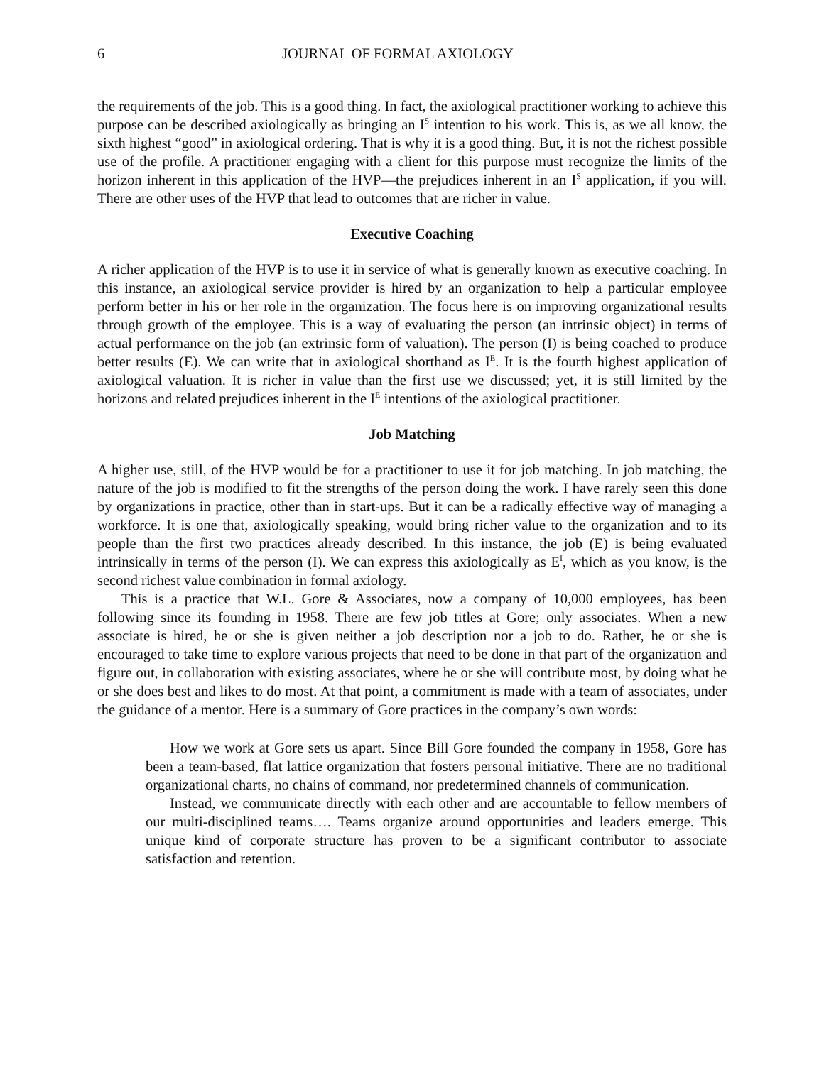6 JOURNAL OF FORMAL AXIOLOGY
the requirements of the job. This is a good thing. In fact, the axiological practitioner working to achieve this purpose can be described axiologically as bringing an I<sup>S</sup> intention to his work. This is, as we all know, the sixth highest “good” in axiological ordering. That is why it is a good thing. But, it is not the richest possible use of the profile. A practitioner engaging with a client for this purpose must recognize the limits of the horizon inherent in this application of the HVP—the prejudices inherent in an I<sup>S</sup> application, if you will. There are other uses of the HVP that lead to outcomes that are richer in value.
Executive Coaching
A richer application of the HVP is to use it in service of what is generally known as executive coaching. In this instance, an axiological service provider is hired by an organization to help a particular employee perform better in his or her role in the organization. The focus here is on improving organizational results through growth of the employee. This is a way of evaluating the person (an intrinsic object) in terms of actual performance on the job (an extrinsic form of valuation). The person (I) is being coached to produce better results (E). We can write that in axiological shorthand as I<sup>E</sup>. It is the fourth highest application of axiological valuation. It is richer in value than the first use we discussed; yet, it is still limited by the horizons and related prejudices inherent in the I<sup>E</sup> intentions of the axiological practitioner.
Job Matching
A higher use, still, of the HVP would be for a practitioner to use it for job matching. In job matching, the nature of the job is modified to fit the strengths of the person doing the work. I have rarely seen this done by organizations in practice, other than in start-ups. But it can be a radically effective way of managing a workforce. It is one that, axiologically speaking, would bring richer value to the organization and to its people than the first two practices already described. In this instance, the job (E) is being evaluated intrinsically in terms of the person (I). We can express this axiologically as E<sup>I</sup>, which as you know, is the second richest value combination in formal axiology.
This is a practice that W.L. Gore & Associates, now a company of 10,000 employees, has been following since its founding in 1958. There are few job titles at Gore; only associates. When a new associate is hired, he or she is given neither a job description nor a job to do. Rather, he or she is encouraged to take time to explore various projects that need to be done in that part of the organization and figure out, in collaboration with existing associates, where he or she will contribute most, by doing what he or she does best and likes to do most. At that point, a commitment is made with a team of associates, under the guidance of a mentor. Here is a summary of Gore practices in the company’s own words:
How we work at Gore sets us apart. Since Bill Gore founded the company in 1958, Gore has been a team-based, flat lattice organization that fosters personal initiative. There are no traditional organizational charts, no chains of command, nor predetermined channels of communication.
Instead, we communicate directly with each other and are accountable to fellow members of our multi-disciplined teams…. Teams organize around opportunities and leaders emerge. This unique kind of corporate structure has proven to be a significant contributor to associate satisfaction and retention.